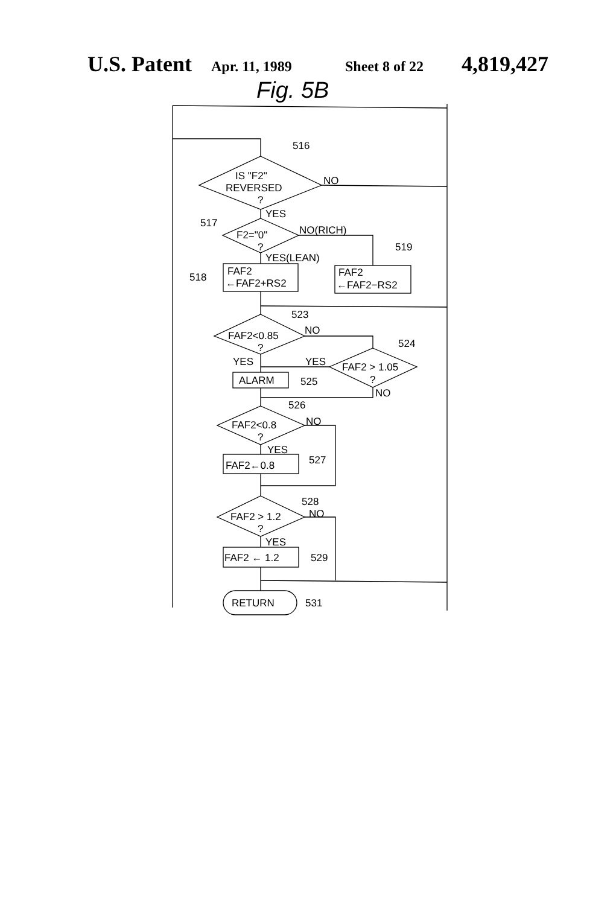U.S. Patent Apr. 11, 1989 Sheet 8 of 22 4,819,427
Fig. 5B
516
IS "F2"
REVERSED
?
NO
YES
517
F2="0"
?
NO(RICH)
YES(LEAN)
519
518
FAF2
←FAF2+RS2
FAF2
←FAF2−RS2
523
FAF2<0.85
?
NO
524
YES
YES
FAF2 > 1.05
?
ALARM
525
NO
526
FAF2<0.8
?
NO
YES
FAF2←0.8
527
528
NO
FAF2 > 1.2
?
YES
FAF2 ← 1.2
529
RETURN
531